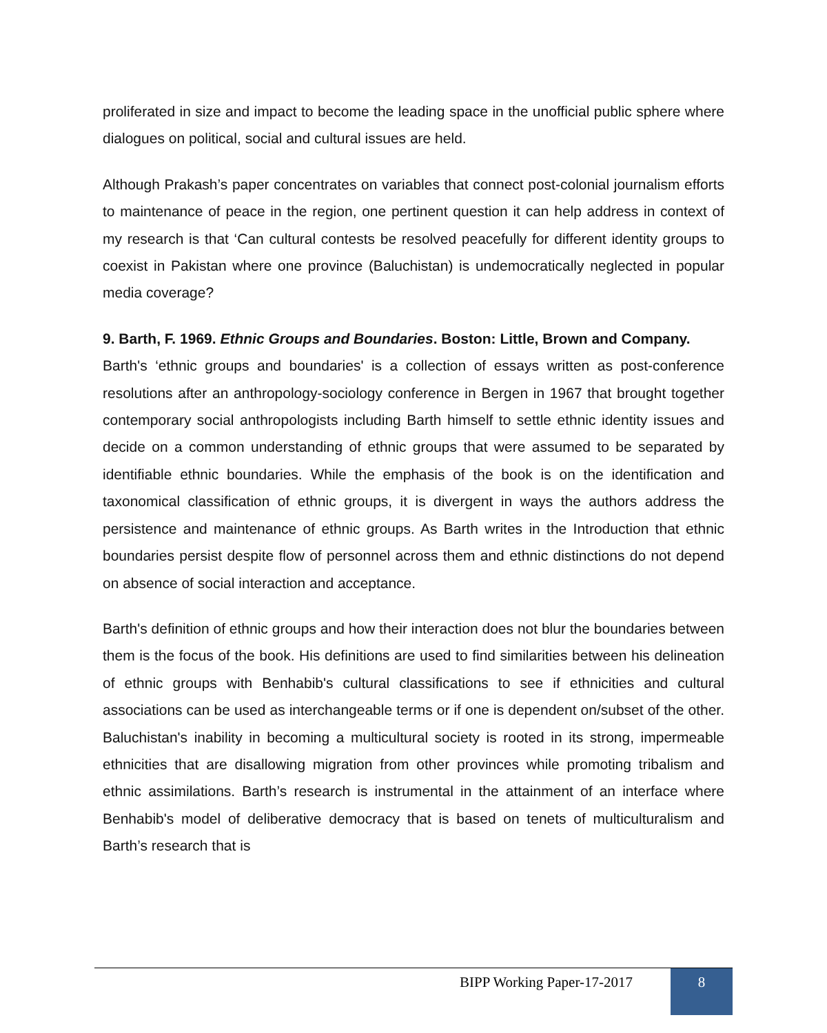proliferated in size and impact to become the leading space in the unofficial public sphere where dialogues on political, social and cultural issues are held.
Although Prakash’s paper concentrates on variables that connect post-colonial journalism efforts to maintenance of peace in the region, one pertinent question it can help address in context of my research is that ‘Can cultural contests be resolved peacefully for different identity groups to coexist in Pakistan where one province (Baluchistan) is undemocratically neglected in popular media coverage?
9. Barth, F. 1969. Ethnic Groups and Boundaries. Boston: Little, Brown and Company.
Barth's ‘ethnic groups and boundaries' is a collection of essays written as post-conference resolutions after an anthropology-sociology conference in Bergen in 1967 that brought together contemporary social anthropologists including Barth himself to settle ethnic identity issues and decide on a common understanding of ethnic groups that were assumed to be separated by identifiable ethnic boundaries. While the emphasis of the book is on the identification and taxonomical classification of ethnic groups, it is divergent in ways the authors address the persistence and maintenance of ethnic groups. As Barth writes in the Introduction that ethnic boundaries persist despite flow of personnel across them and ethnic distinctions do not depend on absence of social interaction and acceptance.
Barth's definition of ethnic groups and how their interaction does not blur the boundaries between them is the focus of the book. His definitions are used to find similarities between his delineation of ethnic groups with Benhabib's cultural classifications to see if ethnicities and cultural associations can be used as interchangeable terms or if one is dependent on/subset of the other. Baluchistan's inability in becoming a multicultural society is rooted in its strong, impermeable ethnicities that are disallowing migration from other provinces while promoting tribalism and ethnic assimilations. Barth’s research is instrumental in the attainment of an interface where Benhabib's model of deliberative democracy that is based on tenets of multiculturalism and Barth’s research that is
BIPP Working Paper-17-2017
8